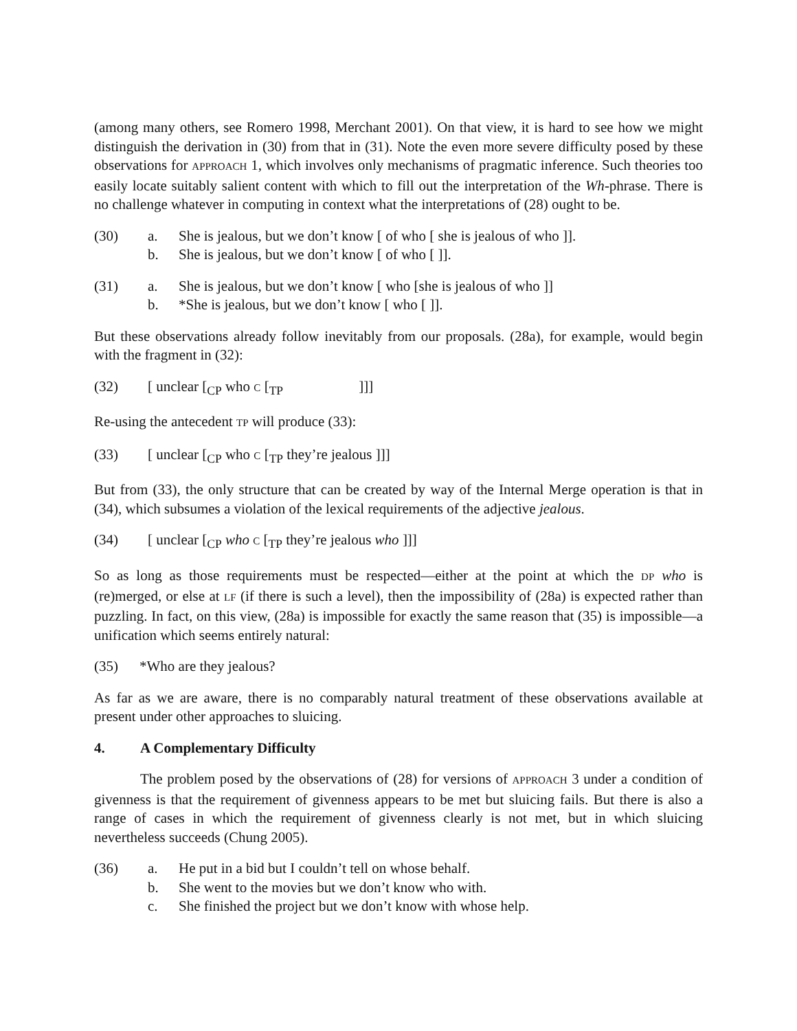(among many others, see Romero 1998, Merchant 2001). On that view, it is hard to see how we might distinguish the derivation in (30) from that in (31). Note the even more severe difficulty posed by these observations for APPROACH 1, which involves only mechanisms of pragmatic inference. Such theories too easily locate suitably salient content with which to fill out the interpretation of the Wh-phrase. There is no challenge whatever in computing in context what the interpretations of (28) ought to be.
(30) a. She is jealous, but we don’t know [ of who [ she is jealous of who ]].
b. She is jealous, but we don’t know [ of who [ ]].
(31) a. She is jealous, but we don’t know [ who [she is jealous of who ]]
b. *She is jealous, but we don’t know [ who [ ]].
But these observations already follow inevitably from our proposals. (28a), for example, would begin with the fragment in (32):
(32) [ unclear [<sub>CP</sub> who C [<sub>TP</sub> ]]]
Re-using the antecedent TP will produce (33):
(33) [ unclear [<sub>CP</sub> who C [<sub>TP</sub> they’re jealous ]]]
But from (33), the only structure that can be created by way of the Internal Merge operation is that in (34), which subsumes a violation of the lexical requirements of the adjective jealous.
(34) [ unclear [<sub>CP</sub> who C [<sub>TP</sub> they’re jealous who ]]]
So as long as those requirements must be respected—either at the point at which the DP who is (re)merged, or else at LF (if there is such a level), then the impossibility of (28a) is expected rather than puzzling. In fact, on this view, (28a) is impossible for exactly the same reason that (35) is impossible—a unification which seems entirely natural:
(35) *Who are they jealous?
As far as we are aware, there is no comparably natural treatment of these observations available at present under other approaches to sluicing.
4. A Complementary Difficulty
The problem posed by the observations of (28) for versions of APPROACH 3 under a condition of givenness is that the requirement of givenness appears to be met but sluicing fails. But there is also a range of cases in which the requirement of givenness clearly is not met, but in which sluicing nevertheless succeeds (Chung 2005).
(36) a. He put in a bid but I couldn’t tell on whose behalf.
b. She went to the movies but we don’t know who with.
c. She finished the project but we don’t know with whose help.